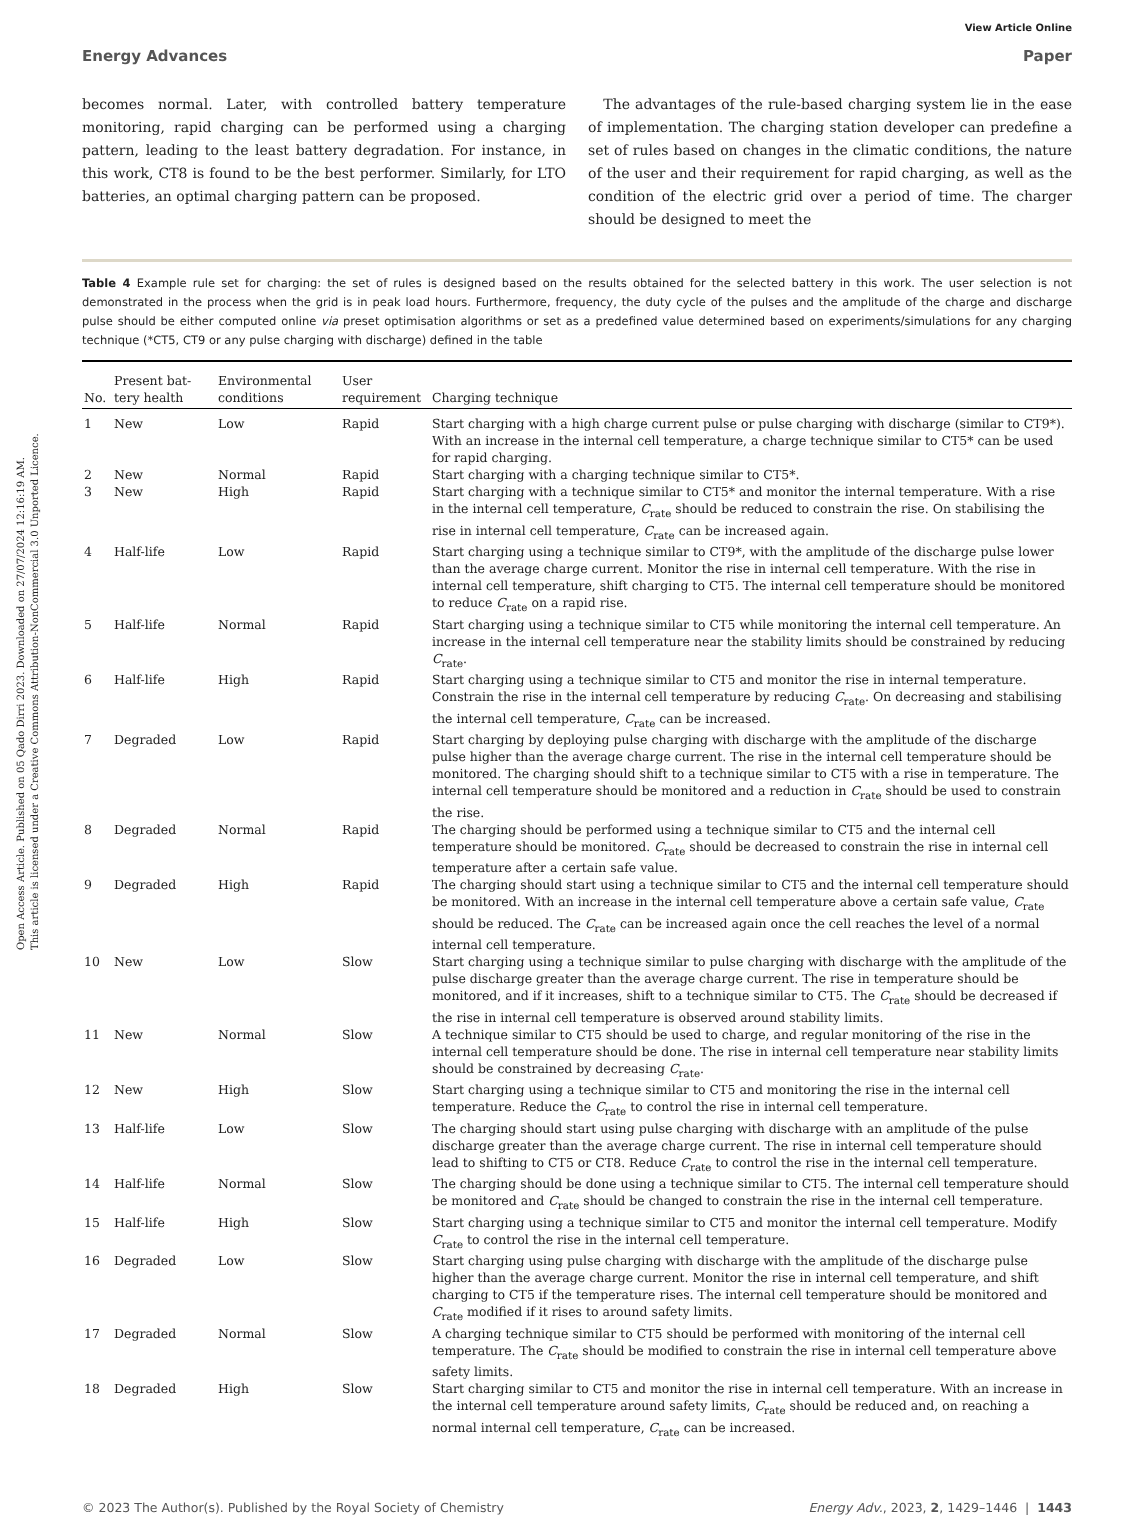Open Access Article. Published on 05 Qado Dirri 2023. Downloaded on 27/07/2024 12:16:19 AM.
This article is licensed under a Creative Commons Attribution-NonCommercial 3.0 Unported Licence.
View Article Online
Energy Advances Paper
becomes normal. Later, with controlled battery temperature monitoring, rapid charging can be performed using a charging pattern, leading to the least battery degradation. For instance, in this work, CT8 is found to be the best performer. Similarly, for LTO batteries, an optimal charging pattern can be proposed.
The advantages of the rule-based charging system lie in the ease of implementation. The charging station developer can predefine a set of rules based on changes in the climatic conditions, the nature of the user and their requirement for rapid charging, as well as the condition of the electric grid over a period of time. The charger should be designed to meet the
Table 4 Example rule set for charging: the set of rules is designed based on the results obtained for the selected battery in this work. The user selection is not demonstrated in the process when the grid is in peak load hours. Furthermore, frequency, the duty cycle of the pulses and the amplitude of the charge and discharge pulse should be either computed online via preset optimisation algorithms or set as a predefined value determined based on experiments/simulations for any charging technique (*CT5, CT9 or any pulse charging with discharge) defined in the table
| No. | Present bat- tery health | Environmental conditions | User requirement | Charging technique |
| --- | --- | --- | --- | --- |
| 1 | New | Low | Rapid | Start charging with a high charge current pulse or pulse charging with discharge (similar to CT9*). With an increase in the internal cell temperature, a charge technique similar to CT5* can be used for rapid charging. |
| 2 | New | Normal | Rapid | Start charging with a charging technique similar to CT5*. |
| 3 | New | High | Rapid | Start charging with a technique similar to CT5* and monitor the internal temperature. With a rise in the internal cell temperature, C<sub>rate</sub> should be reduced to constrain the rise. On stabilising the rise in internal cell temperature, C<sub>rate</sub> can be increased again. |
| 4 | Half-life | Low | Rapid | Start charging using a technique similar to CT9*, with the amplitude of the discharge pulse lower than the average charge current. Monitor the rise in internal cell temperature. With the rise in internal cell temperature, shift charging to CT5. The internal cell temperature should be monitored to reduce C<sub>rate</sub> on a rapid rise. |
| 5 | Half-life | Normal | Rapid | Start charging using a technique similar to CT5 while monitoring the internal cell temperature. An increase in the internal cell temperature near the stability limits should be constrained by reducing C<sub>rate</sub>. |
| 6 | Half-life | High | Rapid | Start charging using a technique similar to CT5 and monitor the rise in internal temperature. Constrain the rise in the internal cell temperature by reducing C<sub>rate</sub>. On decreasing and stabilising the internal cell temperature, C<sub>rate</sub> can be increased. |
| 7 | Degraded | Low | Rapid | Start charging by deploying pulse charging with discharge with the amplitude of the discharge pulse higher than the average charge current. The rise in the internal cell temperature should be monitored. The charging should shift to a technique similar to CT5 with a rise in temperature. The internal cell temperature should be monitored and a reduction in C<sub>rate</sub> should be used to constrain the rise. |
| 8 | Degraded | Normal | Rapid | The charging should be performed using a technique similar to CT5 and the internal cell temperature should be monitored. C<sub>rate</sub> should be decreased to constrain the rise in internal cell temperature after a certain safe value. |
| 9 | Degraded | High | Rapid | The charging should start using a technique similar to CT5 and the internal cell temperature should be monitored. With an increase in the internal cell temperature above a certain safe value, C<sub>rate</sub> should be reduced. The C<sub>rate</sub> can be increased again once the cell reaches the level of a normal internal cell temperature. |
| 10 | New | Low | Slow | Start charging using a technique similar to pulse charging with discharge with the amplitude of the pulse discharge greater than the average charge current. The rise in temperature should be monitored, and if it increases, shift to a technique similar to CT5. The C<sub>rate</sub> should be decreased if the rise in internal cell temperature is observed around stability limits. |
| 11 | New | Normal | Slow | A technique similar to CT5 should be used to charge, and regular monitoring of the rise in the internal cell temperature should be done. The rise in internal cell temperature near stability limits should be constrained by decreasing C<sub>rate</sub>. |
| 12 | New | High | Slow | Start charging using a technique similar to CT5 and monitoring the rise in the internal cell temperature. Reduce the C<sub>rate</sub> to control the rise in internal cell temperature. |
| 13 | Half-life | Low | Slow | The charging should start using pulse charging with discharge with an amplitude of the pulse discharge greater than the average charge current. The rise in internal cell temperature should lead to shifting to CT5 or CT8. Reduce C<sub>rate</sub> to control the rise in the internal cell temperature. |
| 14 | Half-life | Normal | Slow | The charging should be done using a technique similar to CT5. The internal cell temperature should be monitored and C<sub>rate</sub> should be changed to constrain the rise in the internal cell temperature. |
| 15 | Half-life | High | Slow | Start charging using a technique similar to CT5 and monitor the internal cell temperature. Modify C<sub>rate</sub> to control the rise in the internal cell temperature. |
| 16 | Degraded | Low | Slow | Start charging using pulse charging with discharge with the amplitude of the discharge pulse higher than the average charge current. Monitor the rise in internal cell temperature, and shift charging to CT5 if the temperature rises. The internal cell temperature should be monitored and C<sub>rate</sub> modified if it rises to around safety limits. |
| 17 | Degraded | Normal | Slow | A charging technique similar to CT5 should be performed with monitoring of the internal cell temperature. The C<sub>rate</sub> should be modified to constrain the rise in internal cell temperature above safety limits. |
| 18 | Degraded | High | Slow | Start charging similar to CT5 and monitor the rise in internal cell temperature. With an increase in the internal cell temperature around safety limits, C<sub>rate</sub> should be reduced and, on reaching a normal internal cell temperature, C<sub>rate</sub> can be increased. |
© 2023 The Author(s). Published by the Royal Society of Chemistry Energy Adv., 2023, 2, 1429–1446 | 1443